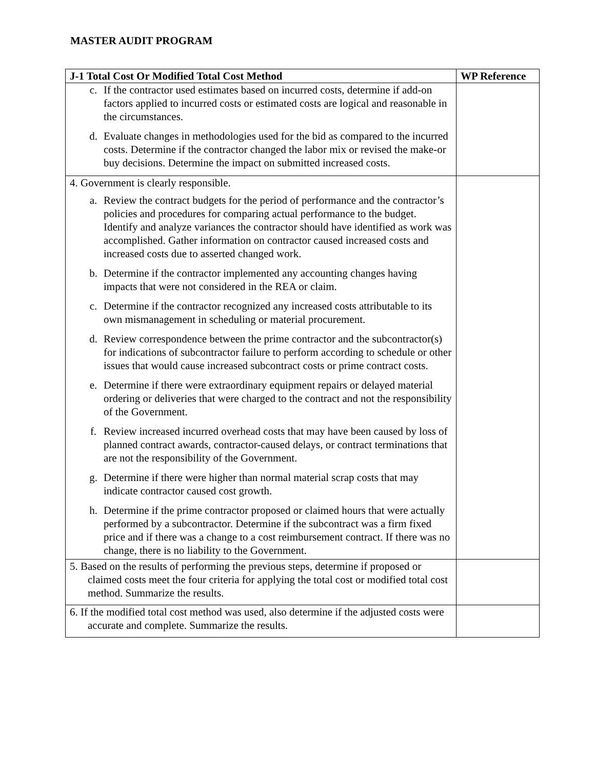MASTER AUDIT PROGRAM
| J-1 Total Cost Or Modified Total Cost Method | WP Reference |
| --- | --- |
| c. If the contractor used estimates based on incurred costs, determine if add-on factors applied to incurred costs or estimated costs are logical and reasonable in the circumstances. d. Evaluate changes in methodologies used for the bid as compared to the incurred costs. Determine if the contractor changed the labor mix or revised the make-or buy decisions. Determine the impact on submitted increased costs. | |
| 4. Government is clearly responsible. a. Review the contract budgets for the period of performance and the contractor’s policies and procedures for comparing actual performance to the budget. Identify and analyze variances the contractor should have identified as work was accomplished. Gather information on contractor caused increased costs and increased costs due to asserted changed work. b. Determine if the contractor implemented any accounting changes having impacts that were not considered in the REA or claim. c. Determine if the contractor recognized any increased costs attributable to its own mismanagement in scheduling or material procurement. d. Review correspondence between the prime contractor and the subcontractor(s) for indications of subcontractor failure to perform according to schedule or other issues that would cause increased subcontract costs or prime contract costs. e. Determine if there were extraordinary equipment repairs or delayed material ordering or deliveries that were charged to the contract and not the responsibility of the Government. f. Review increased incurred overhead costs that may have been caused by loss of planned contract awards, contractor-caused delays, or contract terminations that are not the responsibility of the Government. g. Determine if there were higher than normal material scrap costs that may indicate contractor caused cost growth. h. Determine if the prime contractor proposed or claimed hours that were actually performed by a subcontractor. Determine if the subcontract was a firm fixed price and if there was a change to a cost reimbursement contract. If there was no change, there is no liability to the Government. | |
| 5. Based on the results of performing the previous steps, determine if proposed or claimed costs meet the four criteria for applying the total cost or modified total cost method. Summarize the results. | |
| 6. If the modified total cost method was used, also determine if the adjusted costs were accurate and complete. Summarize the results. | |